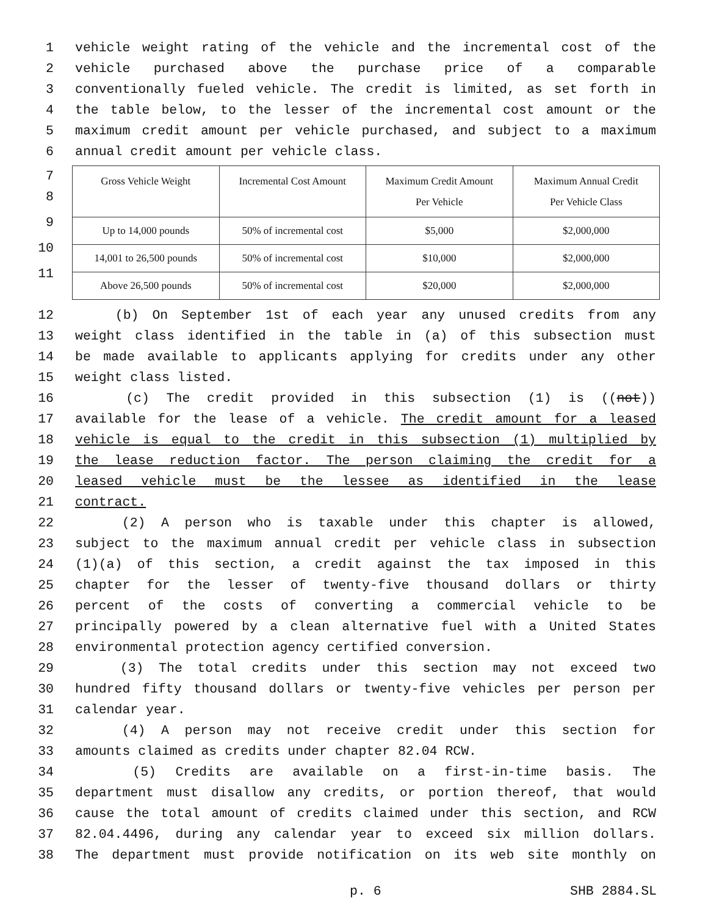1 vehicle weight rating of the vehicle and the incremental cost of the
2 vehicle purchased above the purchase price of a comparable
3 conventionally fueled vehicle. The credit is limited, as set forth in
4 the table below, to the lesser of the incremental cost amount or the
5 maximum credit amount per vehicle purchased, and subject to a maximum
6 annual credit amount per vehicle class.
7
8
9
10
11
| Gross Vehicle Weight | Incremental Cost Amount | Maximum Credit Amount Per Vehicle | Maximum Annual Credit Per Vehicle Class |
| Up to 14,000 pounds | 50% of incremental cost | $5,000 | $2,000,000 |
| 14,001 to 26,500 pounds | 50% of incremental cost | $10,000 | $2,000,000 |
| Above 26,500 pounds | 50% of incremental cost | $20,000 | $2,000,000 |
12 (b) On September 1st of each year any unused credits from any
13 weight class identified in the table in (a) of this subsection must
14 be made available to applicants applying for credits under any other
15 weight class listed.
16 (c) The credit provided in this subsection (1) is ((not))
17 available for the lease of a vehicle. The credit amount for a leased
18 vehicle is equal to the credit in this subsection (1) multiplied by
19 the lease reduction factor. The person claiming the credit for a
20 leased vehicle must be the lessee as identified in the lease
21 contract.
22 (2) A person who is taxable under this chapter is allowed,
23 subject to the maximum annual credit per vehicle class in subsection
24 (1)(a) of this section, a credit against the tax imposed in this
25 chapter for the lesser of twenty-five thousand dollars or thirty
26 percent of the costs of converting a commercial vehicle to be
27 principally powered by a clean alternative fuel with a United States
28 environmental protection agency certified conversion.
29 (3) The total credits under this section may not exceed two
30 hundred fifty thousand dollars or twenty-five vehicles per person per
31 calendar year.
32 (4) A person may not receive credit under this section for
33 amounts claimed as credits under chapter 82.04 RCW.
34 (5) Credits are available on a first-in-time basis. The
35 department must disallow any credits, or portion thereof, that would
36 cause the total amount of credits claimed under this section, and RCW
37 82.04.4496, during any calendar year to exceed six million dollars.
38 The department must provide notification on its web site monthly on
p. 6 SHB 2884.SL